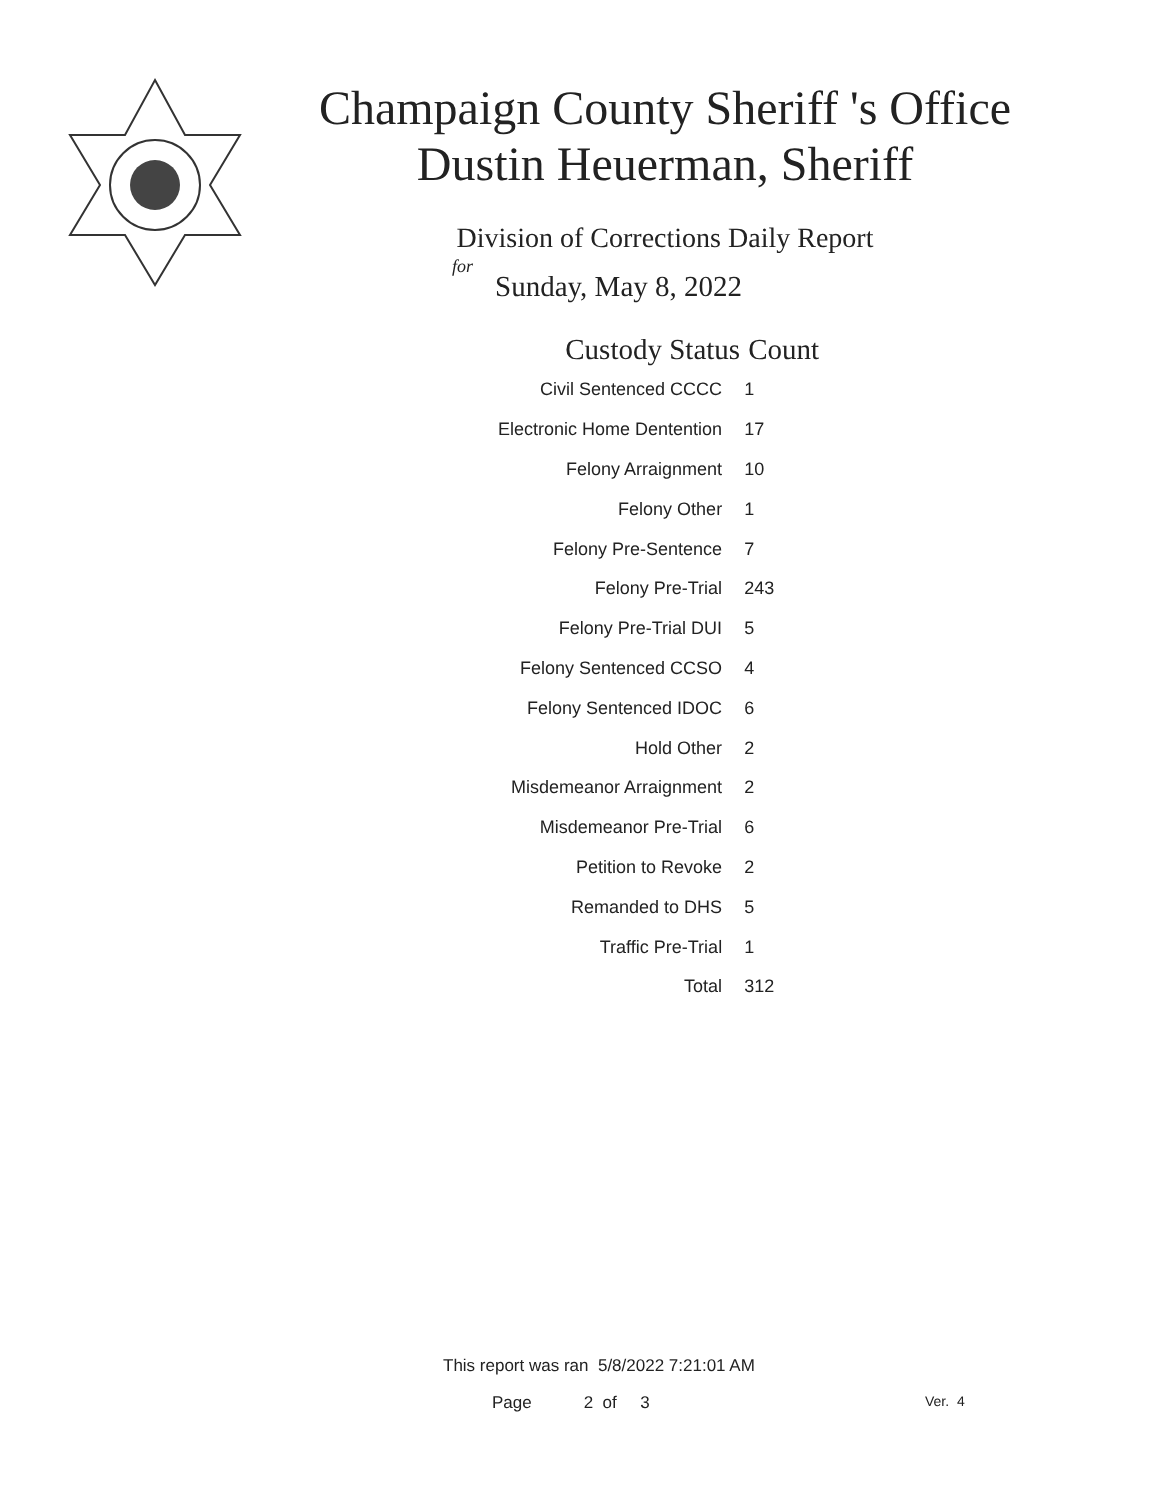Champaign County Sheriff 's Office
Dustin Heuerman, Sheriff
Division of Corrections Daily Report
for
Sunday, May 8, 2022
| Custody Status | Count |
| --- | --- |
| Civil Sentenced CCCC | 1 |
| Electronic Home Dentention | 17 |
| Felony Arraignment | 10 |
| Felony Other | 1 |
| Felony Pre-Sentence | 7 |
| Felony Pre-Trial | 243 |
| Felony Pre-Trial DUI | 5 |
| Felony Sentenced CCSO | 4 |
| Felony Sentenced IDOC | 6 |
| Hold Other | 2 |
| Misdemeanor Arraignment | 2 |
| Misdemeanor Pre-Trial | 6 |
| Petition to Revoke | 2 |
| Remanded to DHS | 5 |
| Traffic Pre-Trial | 1 |
| Total | 312 |
This report was ran 5/8/2022 7:21:01 AM
Page 2 of 3 Ver. 4